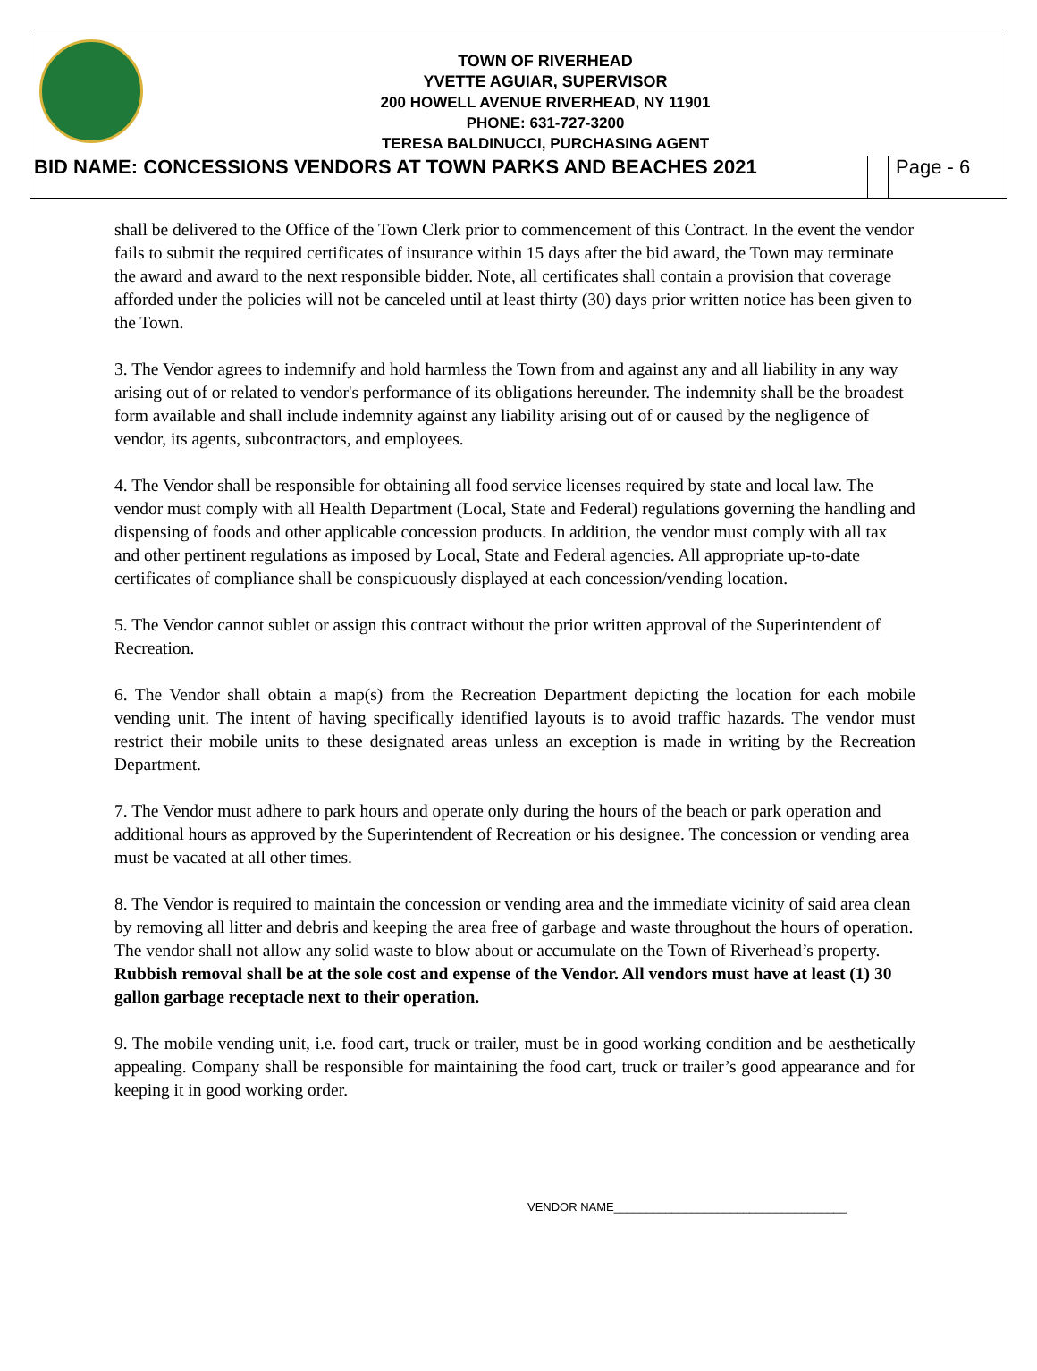TOWN OF RIVERHEAD
YVETTE AGUIAR, SUPERVISOR
200 HOWELL AVENUE RIVERHEAD, NY 11901
PHONE: 631-727-3200
TERESA BALDINUCCI, PURCHASING AGENT
BID NAME: CONCESSIONS VENDORS AT TOWN PARKS AND BEACHES 2021
Page - 6
shall be delivered to the Office of the Town Clerk prior to commencement of this Contract. In the event the vendor fails to submit the required certificates of insurance within 15 days after the bid award, the Town may terminate the award and award to the next responsible bidder. Note, all certificates shall contain a provision that coverage afforded under the policies will not be canceled until at least thirty (30) days prior written notice has been given to the Town.
3. The Vendor agrees to indemnify and hold harmless the Town from and against any and all liability in any way arising out of or related to vendor's performance of its obligations hereunder. The indemnity shall be the broadest form available and shall include indemnity against any liability arising out of or caused by the negligence of vendor, its agents, subcontractors, and employees.
4. The Vendor shall be responsible for obtaining all food service licenses required by state and local law. The vendor must comply with all Health Department (Local, State and Federal) regulations governing the handling and dispensing of foods and other applicable concession products. In addition, the vendor must comply with all tax and other pertinent regulations as imposed by Local, State and Federal agencies. All appropriate up-to-date certificates of compliance shall be conspicuously displayed at each concession/vending location.
5. The Vendor cannot sublet or assign this contract without the prior written approval of the Superintendent of Recreation.
6. The Vendor shall obtain a map(s) from the Recreation Department depicting the location for each mobile vending unit. The intent of having specifically identified layouts is to avoid traffic hazards. The vendor must restrict their mobile units to these designated areas unless an exception is made in writing by the Recreation Department.
7. The Vendor must adhere to park hours and operate only during the hours of the beach or park operation and additional hours as approved by the Superintendent of Recreation or his designee. The concession or vending area must be vacated at all other times.
8. The Vendor is required to maintain the concession or vending area and the immediate vicinity of said area clean by removing all litter and debris and keeping the area free of garbage and waste throughout the hours of operation. The vendor shall not allow any solid waste to blow about or accumulate on the Town of Riverhead’s property. Rubbish removal shall be at the sole cost and expense of the Vendor. All vendors must have at least (1) 30 gallon garbage receptacle next to their operation.
9. The mobile vending unit, i.e. food cart, truck or trailer, must be in good working condition and be aesthetically appealing. Company shall be responsible for maintaining the food cart, truck or trailer’s good appearance and for keeping it in good working order.
VENDOR NAME____________________________________